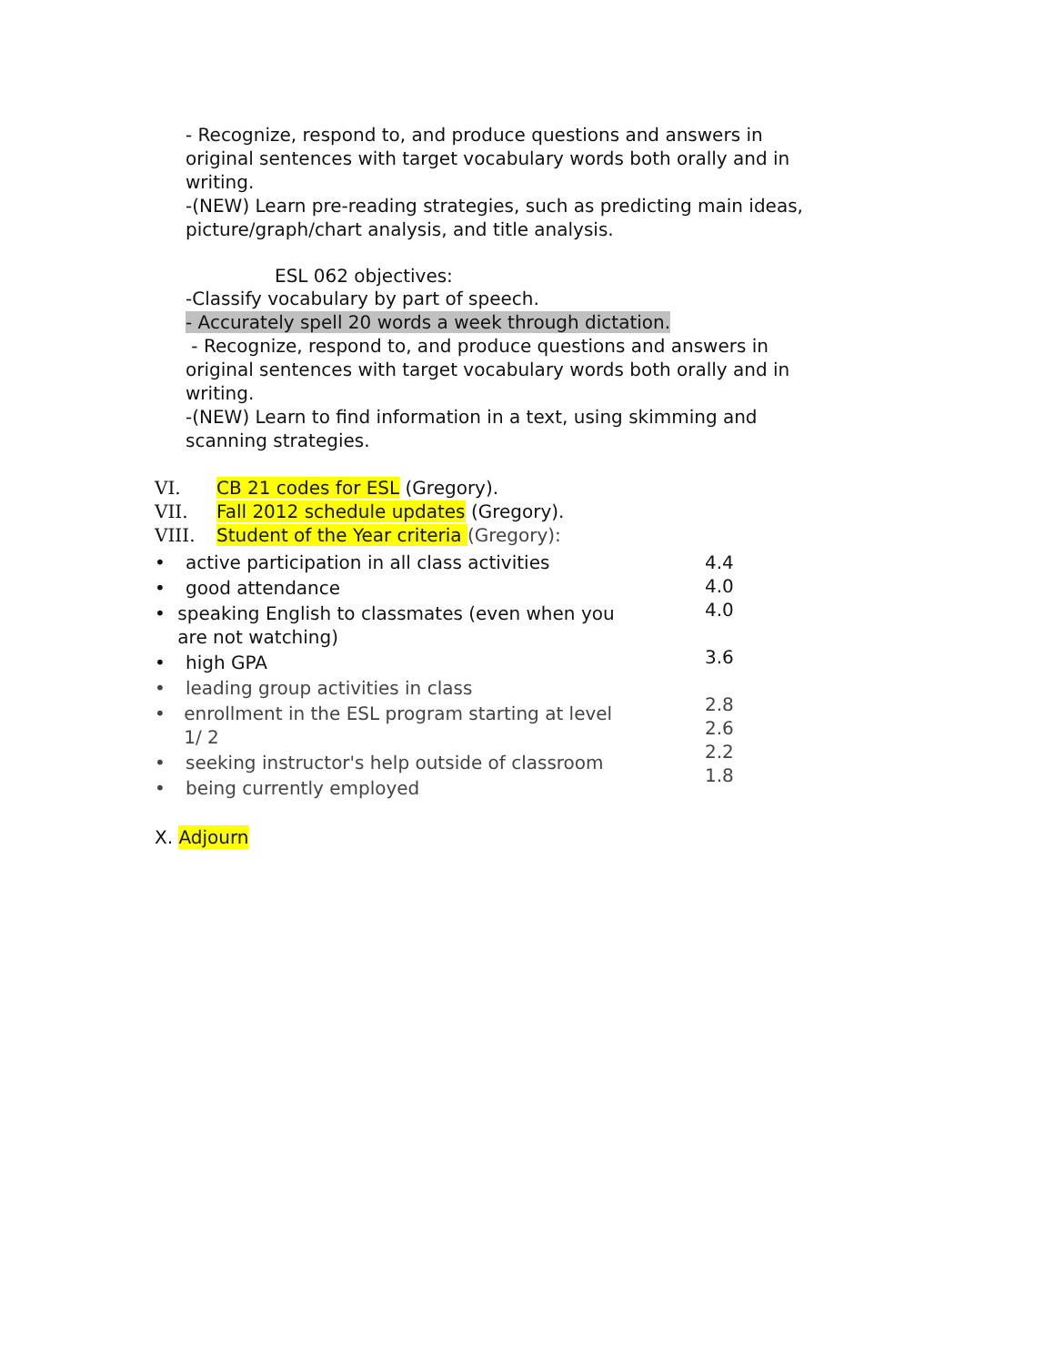- Recognize, respond to, and produce questions and answers in original sentences with target vocabulary words both orally and in writing.
-(NEW) Learn pre-reading strategies, such as predicting main ideas, picture/graph/chart analysis, and title analysis.
ESL 062 objectives:
-Classify vocabulary by part of speech.
- Accurately spell 20 words a week through dictation.
- Recognize, respond to, and produce questions and answers in original sentences with target vocabulary words both orally and in writing.
-(NEW) Learn to find information in a text, using skimming and scanning strategies.
VI. CB 21 codes for ESL (Gregory).
VII. Fall 2012 schedule updates (Gregory).
VIII. Student of the Year criteria (Gregory):
• active participation in all class activities
• good attendance
• speaking English to classmates (even when you are not watching)
• high GPA
• leading group activities in class
• enrollment in the ESL program starting at level 1/ 2
• seeking instructor's help outside of classroom
• being currently employed
4.4
4.0
4.0
3.6
2.8
2.6
2.2
1.8
X. Adjourn